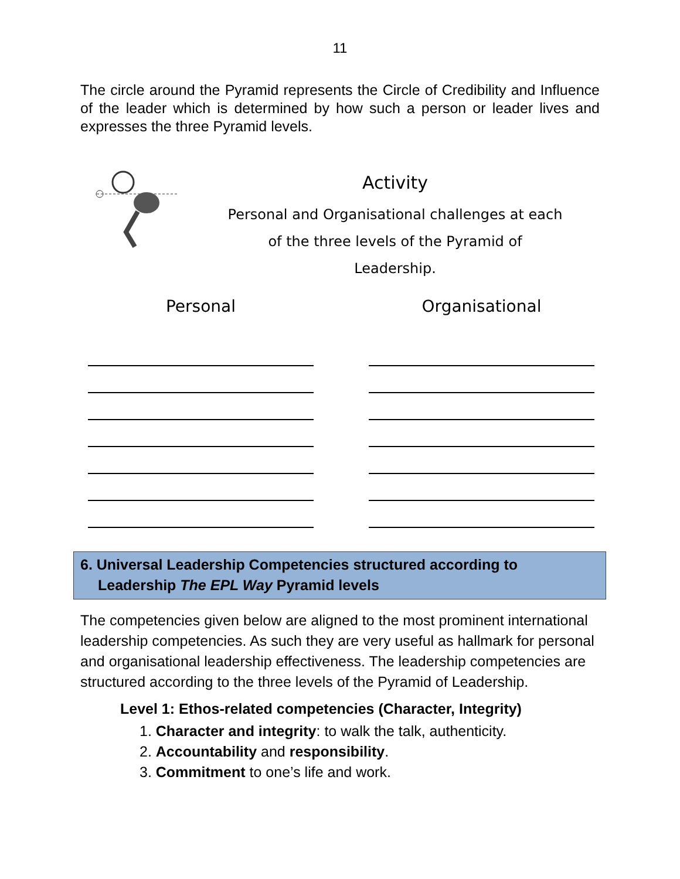11
The circle around the Pyramid represents the Circle of Credibility and Influence of the leader which is determined by how such a person or leader lives and expresses the three Pyramid levels.
Activity
Personal and Organisational challenges at each
of the three levels of the Pyramid of
Leadership.
Personal Organisational
6. Universal Leadership Competencies structured according to
Leadership The EPL Way Pyramid levels
The competencies given below are aligned to the most prominent international leadership competencies. As such they are very useful as hallmark for personal and organisational leadership effectiveness. The leadership competencies are structured according to the three levels of the Pyramid of Leadership.
Level 1: Ethos-related competencies (Character, Integrity)
1. Character and integrity: to walk the talk, authenticity.
2. Accountability and responsibility.
3. Commitment to one’s life and work.